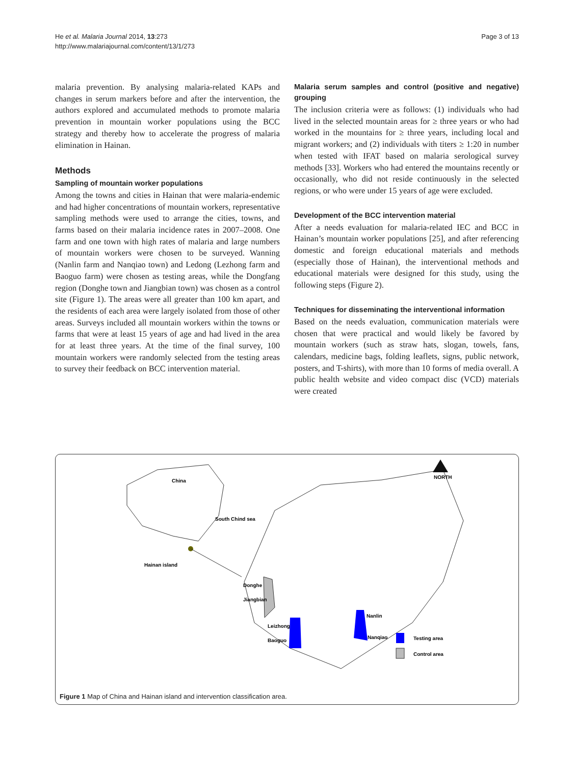He et al. Malaria Journal 2014, 13:273
http://www.malariajournal.com/content/13/1/273
Page 3 of 13
malaria prevention. By analysing malaria-related KAPs and changes in serum markers before and after the intervention, the authors explored and accumulated methods to promote malaria prevention in mountain worker populations using the BCC strategy and thereby how to accelerate the progress of malaria elimination in Hainan.
Methods
Sampling of mountain worker populations
Among the towns and cities in Hainan that were malaria-endemic and had higher concentrations of mountain workers, representative sampling methods were used to arrange the cities, towns, and farms based on their malaria incidence rates in 2007–2008. One farm and one town with high rates of malaria and large numbers of mountain workers were chosen to be surveyed. Wanning (Nanlin farm and Nanqiao town) and Ledong (Lezhong farm and Baoguo farm) were chosen as testing areas, while the Dongfang region (Donghe town and Jiangbian town) was chosen as a control site (Figure 1). The areas were all greater than 100 km apart, and the residents of each area were largely isolated from those of other areas. Surveys included all mountain workers within the towns or farms that were at least 15 years of age and had lived in the area for at least three years. At the time of the final survey, 100 mountain workers were randomly selected from the testing areas to survey their feedback on BCC intervention material.
Malaria serum samples and control (positive and negative) grouping
The inclusion criteria were as follows: (1) individuals who had lived in the selected mountain areas for ≥ three years or who had worked in the mountains for ≥ three years, including local and migrant workers; and (2) individuals with titers ≥ 1:20 in number when tested with IFAT based on malaria serological survey methods [33]. Workers who had entered the mountains recently or occasionally, who did not reside continuously in the selected regions, or who were under 15 years of age were excluded.
Development of the BCC intervention material
After a needs evaluation for malaria-related IEC and BCC in Hainan’s mountain worker populations [25], and after referencing domestic and foreign educational materials and methods (especially those of Hainan), the interventional methods and educational materials were designed for this study, using the following steps (Figure 2).
Techniques for disseminating the interventional information
Based on the needs evaluation, communication materials were chosen that were practical and would likely be favored by mountain workers (such as straw hats, slogan, towels, fans, calendars, medicine bags, folding leaflets, signs, public network, posters, and T-shirts), with more than 10 forms of media overall. A public health website and video compact disc (VCD) materials were created
China
South Chind sea
Hainan island
Donghe
Jiangbian
Leizhong
Baoguo
Nanlin
Nanqiao
NORTH
Testing area
Control area
Figure 1 Map of China and Hainan island and intervention classification area.